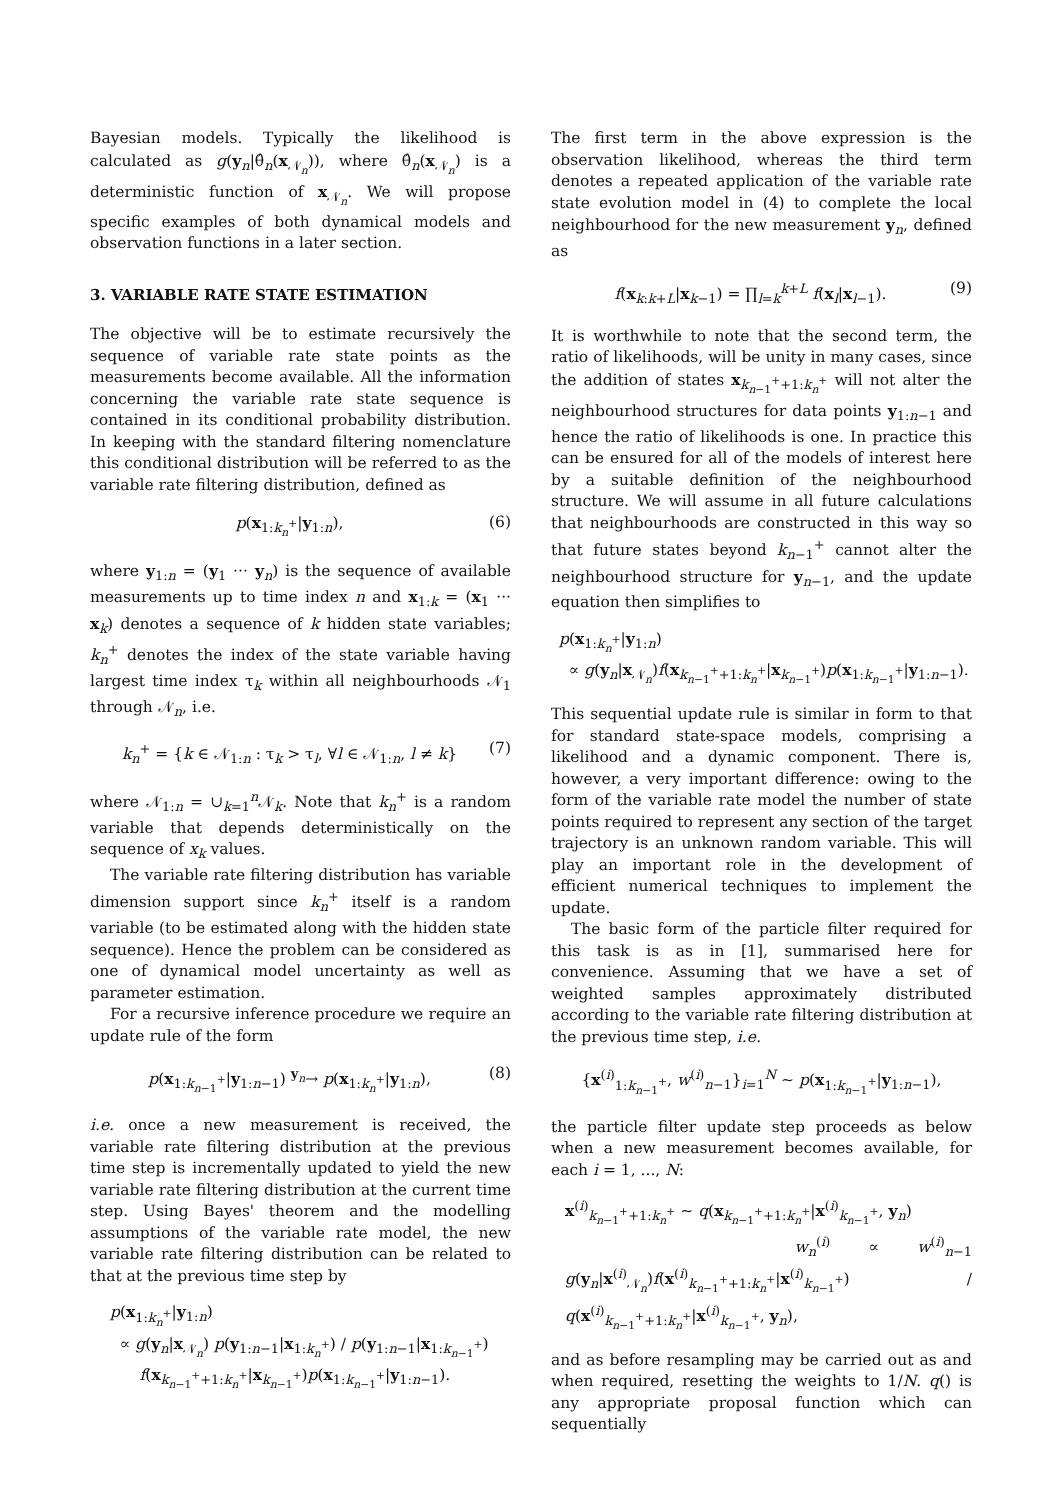Bayesian models. Typically the likelihood is calculated as g(y<sub>n</sub>|θ̂<sub>n</sub>(x<sub>𝒩<sub>n</sub></sub>)), where θ̂<sub>n</sub>(x<sub>𝒩<sub>n</sub></sub>) is a deterministic function of x<sub>𝒩<sub>n</sub></sub>. We will propose specific examples of both dynamical models and observation functions in a later section.
3. VARIABLE RATE STATE ESTIMATION
The objective will be to estimate recursively the sequence of variable rate state points as the measurements become available. All the information concerning the variable rate state sequence is contained in its conditional probability distribution. In keeping with the standard filtering nomenclature this conditional distribution will be referred to as the variable rate filtering distribution, defined as
p(x<sub>1:k<sub>n</sub><sup>+</sup></sub>|y<sub>1:n</sub>), (6)
where y<sub>1:n</sub> = (y<sub>1</sub> ··· y<sub>n</sub>) is the sequence of available measurements up to time index n and x<sub>1:k</sub> = (x<sub>1</sub> ··· x<sub>k</sub>) denotes a sequence of k hidden state variables; k<sub>n</sub><sup>+</sup> denotes the index of the state variable having largest time index τ<sub>k</sub> within all neighbourhoods 𝒩<sub>1</sub> through 𝒩<sub>n</sub>, i.e.
k<sub>n</sub><sup>+</sup> = {k ∈ 𝒩<sub>1:n</sub> : τ<sub>k</sub> > τ<sub>l</sub>, ∀l ∈ 𝒩<sub>1:n</sub>, l ≠ k} (7)
where 𝒩<sub>1:n</sub> = ∪<sub>k=1</sub><sup>n</sup>𝒩<sub>k</sub>. Note that k<sub>n</sub><sup>+</sup> is a random variable that depends deterministically on the sequence of x<sub>k</sub> values.
The variable rate filtering distribution has variable dimension support since k<sub>n</sub><sup>+</sup> itself is a random variable (to be estimated along with the hidden state sequence). Hence the problem can be considered as one of dynamical model uncertainty as well as parameter estimation.
For a recursive inference procedure we require an update rule of the form
p(x<sub>1:k<sub>n−1</sub><sup>+</sup></sub>|y<sub>1:n−1</sub>) <sup>y<sub>n</sub></sup>→ p(x<sub>1:k<sub>n</sub><sup>+</sup></sub>|y<sub>1:n</sub>), (8)
i.e. once a new measurement is received, the variable rate filtering distribution at the previous time step is incrementally updated to yield the new variable rate filtering distribution at the current time step. Using Bayes' theorem and the modelling assumptions of the variable rate model, the new variable rate filtering distribution can be related to that at the previous time step by
p(x<sub>1:k<sub>n</sub><sup>+</sup></sub>|y<sub>1:n</sub>)
∝ g(y<sub>n</sub>|x<sub>𝒩<sub>n</sub></sub>) p(y<sub>1:n−1</sub>|x<sub>1:k<sub>n</sub><sup>+</sup></sub>) / p(y<sub>1:n−1</sub>|x<sub>1:k<sub>n−1</sub><sup>+</sup></sub>)
f(x<sub>k<sub>n−1</sub><sup>+</sup>+1:k<sub>n</sub><sup>+</sup></sub>|x<sub>k<sub>n−1</sub><sup>+</sup></sub>)p(x<sub>1:k<sub>n−1</sub><sup>+</sup></sub>|y<sub>1:n−1</sub>).
The first term in the above expression is the observation likelihood, whereas the third term denotes a repeated application of the variable rate state evolution model in (4) to complete the local neighbourhood for the new measurement y<sub>n</sub>, defined as
f(x<sub>k:k+L</sub>|x<sub>k−1</sub>) = ∏<sub>l=k</sub><sup>k+L</sup> f(x<sub>l</sub>|x<sub>l−1</sub>). (9)
It is worthwhile to note that the second term, the ratio of likelihoods, will be unity in many cases, since the addition of states x<sub>k<sub>n−1</sub><sup>+</sup>+1:k<sub>n</sub><sup>+</sup></sub> will not alter the neighbourhood structures for data points y<sub>1:n−1</sub> and hence the ratio of likelihoods is one. In practice this can be ensured for all of the models of interest here by a suitable definition of the neighbourhood structure. We will assume in all future calculations that neighbourhoods are constructed in this way so that future states beyond k<sub>n−1</sub><sup>+</sup> cannot alter the neighbourhood structure for y<sub>n−1</sub>, and the update equation then simplifies to
p(x<sub>1:k<sub>n</sub><sup>+</sup></sub>|y<sub>1:n</sub>)
∝ g(y<sub>n</sub>|x<sub>𝒩<sub>n</sub></sub>)f(x<sub>k<sub>n−1</sub><sup>+</sup>+1:k<sub>n</sub><sup>+</sup></sub>|x<sub>k<sub>n−1</sub><sup>+</sup></sub>)p(x<sub>1:k<sub>n−1</sub><sup>+</sup></sub>|y<sub>1:n−1</sub>).
This sequential update rule is similar in form to that for standard state-space models, comprising a likelihood and a dynamic component. There is, however, a very important difference: owing to the form of the variable rate model the number of state points required to represent any section of the target trajectory is an unknown random variable. This will play an important role in the development of efficient numerical techniques to implement the update.
The basic form of the particle filter required for this task is as in [1], summarised here for convenience. Assuming that we have a set of weighted samples approximately distributed according to the variable rate filtering distribution at the previous time step, i.e.
{x<sup>(i)</sup><sub>1:k<sub>n−1</sub><sup>+</sup></sub>, w<sup>(i)</sup><sub>n−1</sub>}<sub>i=1</sub><sup>N</sup> ∼ p(x<sub>1:k<sub>n−1</sub><sup>+</sup></sub>|y<sub>1:n−1</sub>),
the particle filter update step proceeds as below when a new measurement becomes available, for each i = 1, ..., N:
x<sup>(i)</sup><sub>k<sub>n−1</sub><sup>+</sup>+1:k<sub>n</sub><sup>+</sup></sub> ∼ q(x<sub>k<sub>n−1</sub><sup>+</sup>+1:k<sub>n</sub><sup>+</sup></sub>|x<sup>(i)</sup><sub>k<sub>n−1</sub><sup>+</sup></sub>, y<sub>n</sub>)
w<sub>n</sub><sup>(i)</sup> ∝ w<sup>(i)</sup><sub>n−1</sub> g(y<sub>n</sub>|x<sup>(i)</sup><sub>𝒩<sub>n</sub></sub>)f(x<sup>(i)</sup><sub>k<sub>n−1</sub><sup>+</sup>+1:k<sub>n</sub><sup>+</sup></sub>|x<sup>(i)</sup><sub>k<sub>n−1</sub><sup>+</sup></sub>) / q(x<sup>(i)</sup><sub>k<sub>n−1</sub><sup>+</sup>+1:k<sub>n</sub><sup>+</sup></sub>|x<sup>(i)</sup><sub>k<sub>n−1</sub><sup>+</sup></sub>, y<sub>n</sub>),
and as before resampling may be carried out as and when required, resetting the weights to 1/N. q() is any appropriate proposal function which can sequentially